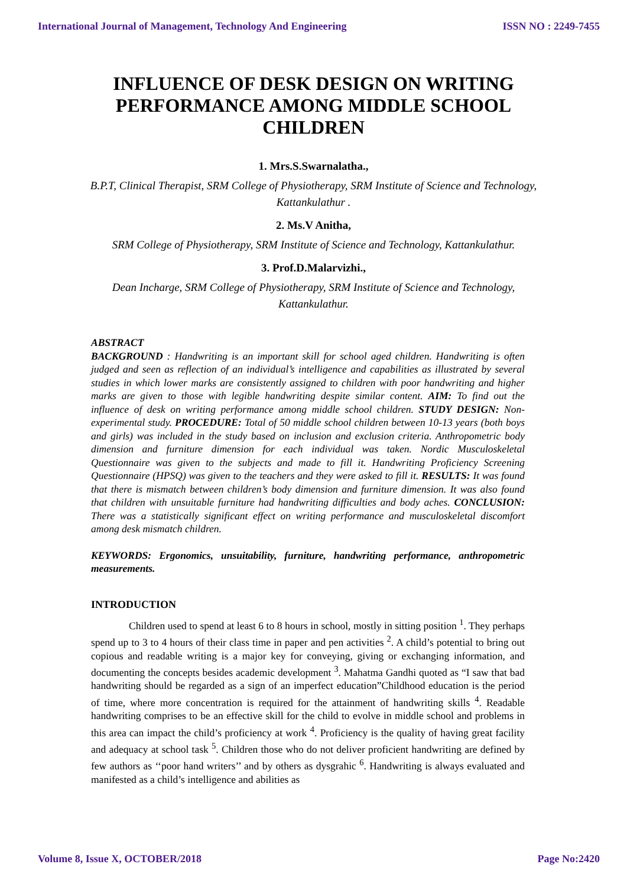International Journal of Management, Technology And Engineering ISSN NO : 2249-7455
INFLUENCE OF DESK DESIGN ON WRITING PERFORMANCE AMONG MIDDLE SCHOOL CHILDREN
1. Mrs.S.Swarnalatha.,
B.P.T, Clinical Therapist, SRM College of Physiotherapy, SRM Institute of Science and Technology, Kattankulathur .
2. Ms.V Anitha,
SRM College of Physiotherapy, SRM Institute of Science and Technology, Kattankulathur.
3. Prof.D.Malarvizhi.,
Dean Incharge, SRM College of Physiotherapy, SRM Institute of Science and Technology, Kattankulathur.
ABSTRACT
BACKGROUND : Handwriting is an important skill for school aged children. Handwriting is often judged and seen as reflection of an individual’s intelligence and capabilities as illustrated by several studies in which lower marks are consistently assigned to children with poor handwriting and higher marks are given to those with legible handwriting despite similar content. AIM: To find out the influence of desk on writing performance among middle school children. STUDY DESIGN: Non-experimental study. PROCEDURE: Total of 50 middle school children between 10-13 years (both boys and girls) was included in the study based on inclusion and exclusion criteria. Anthropometric body dimension and furniture dimension for each individual was taken. Nordic Musculoskeletal Questionnaire was given to the subjects and made to fill it. Handwriting Proficiency Screening Questionnaire (HPSQ) was given to the teachers and they were asked to fill it. RESULTS: It was found that there is mismatch between children’s body dimension and furniture dimension. It was also found that children with unsuitable furniture had handwriting difficulties and body aches. CONCLUSION: There was a statistically significant effect on writing performance and musculoskeletal discomfort among desk mismatch children.
KEYWORDS: Ergonomics, unsuitability, furniture, handwriting performance, anthropometric measurements.
INTRODUCTION
Children used to spend at least 6 to 8 hours in school, mostly in sitting position <sup>1</sup>. They perhaps spend up to 3 to 4 hours of their class time in paper and pen activities <sup>2</sup>. A child’s potential to bring out copious and readable writing is a major key for conveying, giving or exchanging information, and documenting the concepts besides academic development <sup>3</sup>. Mahatma Gandhi quoted as “I saw that bad handwriting should be regarded as a sign of an imperfect education”Childhood education is the period of time, where more concentration is required for the attainment of handwriting skills <sup>4</sup>. Readable handwriting comprises to be an effective skill for the child to evolve in middle school and problems in this area can impact the child’s proficiency at work <sup>4</sup>. Proficiency is the quality of having great facility and adequacy at school task <sup>5</sup>. Children those who do not deliver proficient handwriting are defined by few authors as ‘‘poor hand writers’’ and by others as dysgrahic <sup>6</sup>. Handwriting is always evaluated and manifested as a child’s intelligence and abilities as
Volume 8, Issue X, OCTOBER/2018 Page No:2420